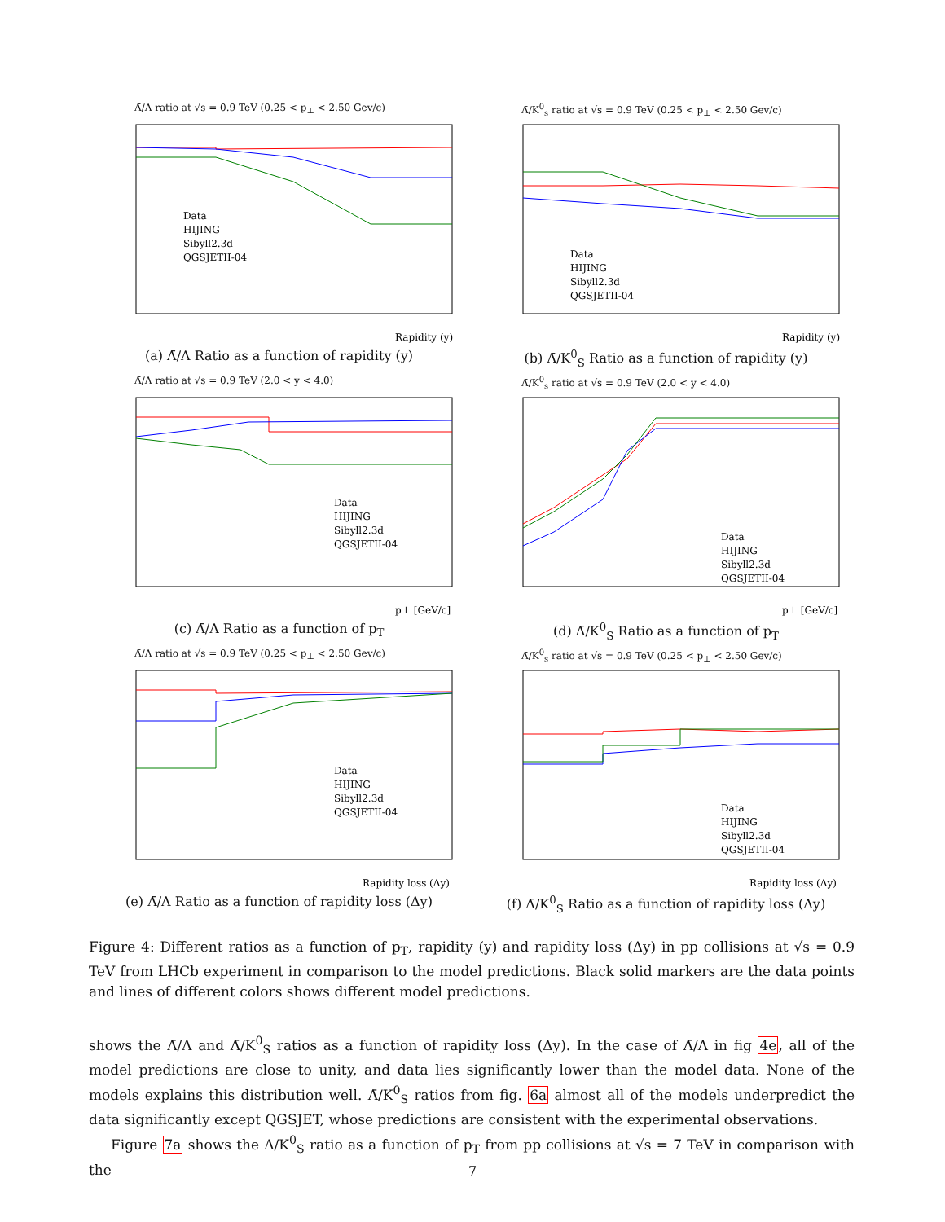Λ̄/Λ ratio at √s = 0.9 TeV (0.25 < p<sub>⊥</sub> < 2.50 Gev/c)
Data
HIJING
Sibyll2.3d
QGSJETII-04
Rapidity (y)
(a) Λ̄/Λ Ratio as a function of rapidity (y)
Λ̄/K<sup>0</sup><sub>s</sub> ratio at √s = 0.9 TeV (0.25 < p<sub>⊥</sub> < 2.50 Gev/c)
Data
HIJING
Sibyll2.3d
QGSJETII-04
Rapidity (y)
(b) Λ̄/K<sup>0</sup><sub>S</sub> Ratio as a function of rapidity (y)
Λ̄/Λ ratio at √s = 0.9 TeV (2.0 < y < 4.0)
Data
HIJING
Sibyll2.3d
QGSJETII-04
p⊥ [GeV/c]
(c) Λ̄/Λ Ratio as a function of p<sub>T</sub>
Λ̄/K<sup>0</sup><sub>s</sub> ratio at √s = 0.9 TeV (2.0 < y < 4.0)
Data
HIJING
Sibyll2.3d
QGSJETII-04
p⊥ [GeV/c]
(d) Λ̄/K<sup>0</sup><sub>S</sub> Ratio as a function of p<sub>T</sub>
Λ̄/Λ ratio at √s = 0.9 TeV (0.25 < p<sub>⊥</sub> < 2.50 Gev/c)
Data
HIJING
Sibyll2.3d
QGSJETII-04
Rapidity loss (Δy)
(e) Λ̄/Λ Ratio as a function of rapidity loss (Δy)
Λ̄/K<sup>0</sup><sub>s</sub> ratio at √s = 0.9 TeV (0.25 < p<sub>⊥</sub> < 2.50 Gev/c)
Data
HIJING
Sibyll2.3d
QGSJETII-04
Rapidity loss (Δy)
(f) Λ̄/K<sup>0</sup><sub>S</sub> Ratio as a function of rapidity loss (Δy)
Figure 4: Different ratios as a function of p<sub>T</sub>, rapidity (y) and rapidity loss (Δy) in pp collisions at √s = 0.9 TeV from LHCb experiment in comparison to the model predictions. Black solid markers are the data points and lines of different colors shows different model predictions.
shows the Λ̄/Λ and Λ̄/K<sup>0</sup><sub>S</sub> ratios as a function of rapidity loss (Δy). In the case of Λ̄/Λ in fig 4e, all of the model predictions are close to unity, and data lies significantly lower than the model data. None of the models explains this distribution well. Λ̄/K<sup>0</sup><sub>S</sub> ratios from fig. 6a almost all of the models underpredict the data significantly except QGSJET, whose predictions are consistent with the experimental observations.
Figure 7a shows the Λ/K<sup>0</sup><sub>S</sub> ratio as a function of p<sub>T</sub> from pp collisions at √s = 7 TeV in comparison with the
7